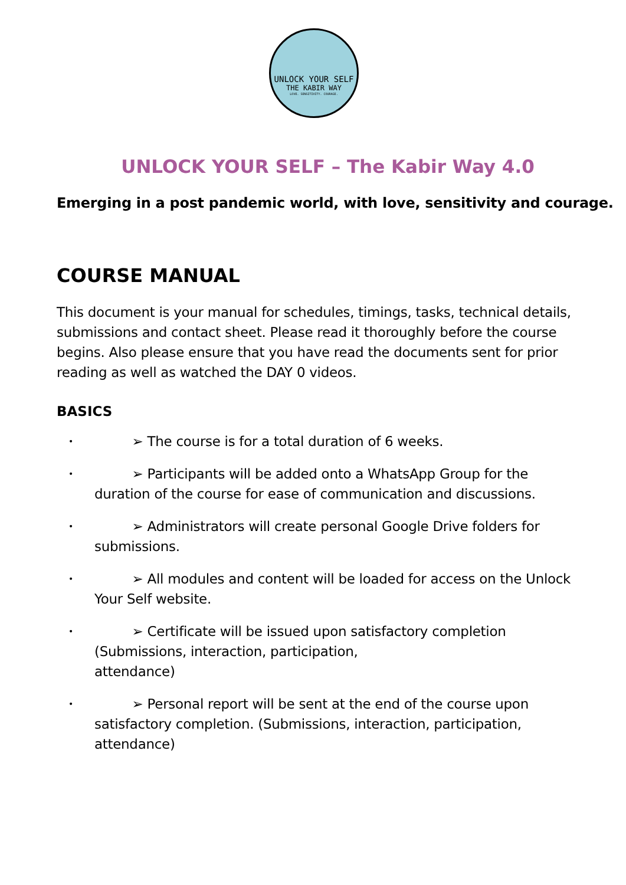UNLOCK YOUR SELF
THE KABIR WAY
LOVE. SENSITIVITY. COURAGE.
UNLOCK YOUR SELF – The Kabir Way 4.0
Emerging in a post pandemic world, with love, sensitivity and courage.
COURSE MANUAL
This document is your manual for schedules, timings, tasks, technical details, submissions and contact sheet. Please read it thoroughly before the course begins. Also please ensure that you have read the documents sent for prior reading as well as watched the DAY 0 videos.
BASICS
•    ➢ The course is for a total duration of 6 weeks.
•    ➢ Participants will be added onto a WhatsApp Group for the duration of the course for ease of communication and discussions.
•    ➢ Administrators will create personal Google Drive folders for submissions.
•    ➢ All modules and content will be loaded for access on the Unlock Your Self website.
•    ➢ Certificate will be issued upon satisfactory completion
(Submissions, interaction, participation,
attendance)
•    ➢ Personal report will be sent at the end of the course upon satisfactory completion. (Submissions, interaction, participation, attendance)